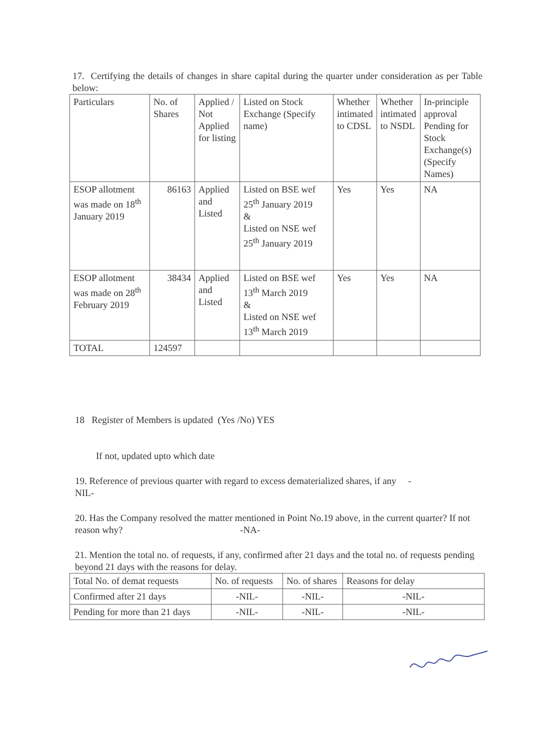17. Certifying the details of changes in share capital during the quarter under consideration as per Table below:
| Particulars | No. of Shares | Applied / Not Applied for listing | Listed on Stock Exchange (Specify name) | Whether intimated to CDSL | Whether intimated to NSDL | In-principle approval Pending for Stock Exchange(s) (Specify Names) |
| ESOP allotment was made on 18<sup>th</sup> January 2019 | 86163 | Applied and Listed | Listed on BSE wef 25<sup>th</sup> January 2019 & Listed on NSE wef 25<sup>th</sup> January 2019 | Yes | Yes | NA |
| ESOP allotment was made on 28<sup>th</sup> February 2019 | 38434 | Applied and Listed | Listed on BSE wef 13<sup>th</sup> March 2019 & Listed on NSE wef 13<sup>th</sup> March 2019 | Yes | Yes | NA |
| TOTAL | 124597 | | | | | |
18 Register of Members is updated (Yes /No) YES
If not, updated upto which date
19. Reference of previous quarter with regard to excess dematerialized shares, if any -
NIL-
20. Has the Company resolved the matter mentioned in Point No.19 above, in the current quarter? If not reason why? -NA-
21. Mention the total no. of requests, if any, confirmed after 21 days and the total no. of requests pending beyond 21 days with the reasons for delay.
| Total No. of demat requests | No. of requests | No. of shares | Reasons for delay |
| Confirmed after 21 days | -NIL- | -NIL- | -NIL- |
| Pending for more than 21 days | -NIL- | -NIL- | -NIL- |